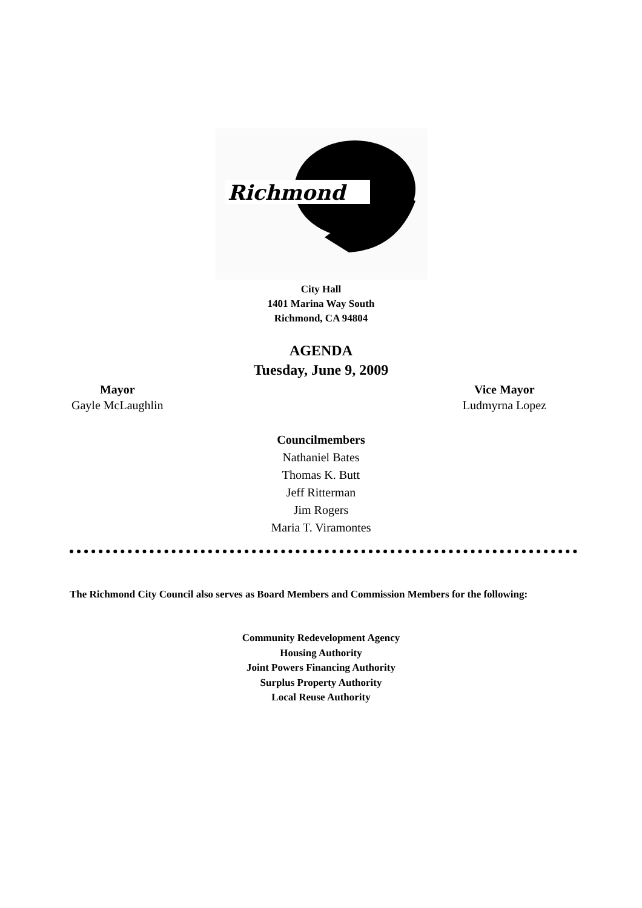Richmond
City Hall
1401 Marina Way South
Richmond, CA 94804
AGENDA
Tuesday, June 9, 2009
Mayor
Gayle McLaughlin
Vice Mayor
Ludmyrna Lopez
Councilmembers
Nathaniel Bates
Thomas K. Butt
Jeff Ritterman
Jim Rogers
Maria T. Viramontes
The Richmond City Council also serves as Board Members and Commission Members for the following:
Community Redevelopment Agency
Housing Authority
Joint Powers Financing Authority
Surplus Property Authority
Local Reuse Authority